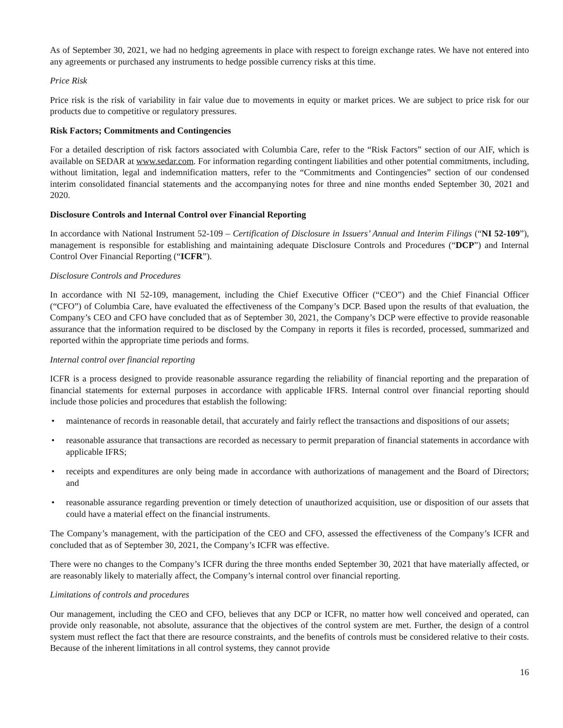As of September 30, 2021, we had no hedging agreements in place with respect to foreign exchange rates. We have not entered into any agreements or purchased any instruments to hedge possible currency risks at this time.
Price Risk
Price risk is the risk of variability in fair value due to movements in equity or market prices. We are subject to price risk for our products due to competitive or regulatory pressures.
Risk Factors; Commitments and Contingencies
For a detailed description of risk factors associated with Columbia Care, refer to the “Risk Factors” section of our AIF, which is available on SEDAR at www.sedar.com. For information regarding contingent liabilities and other potential commitments, including, without limitation, legal and indemnification matters, refer to the “Commitments and Contingencies” section of our condensed interim consolidated financial statements and the accompanying notes for three and nine months ended September 30, 2021 and 2020.
Disclosure Controls and Internal Control over Financial Reporting
In accordance with National Instrument 52-109 – Certification of Disclosure in Issuers’ Annual and Interim Filings (“NI 52-109”), management is responsible for establishing and maintaining adequate Disclosure Controls and Procedures (“DCP”) and Internal Control Over Financial Reporting (“ICFR”).
Disclosure Controls and Procedures
In accordance with NI 52-109, management, including the Chief Executive Officer (“CEO”) and the Chief Financial Officer (“CFO”) of Columbia Care, have evaluated the effectiveness of the Company’s DCP. Based upon the results of that evaluation, the Company’s CEO and CFO have concluded that as of September 30, 2021, the Company’s DCP were effective to provide reasonable assurance that the information required to be disclosed by the Company in reports it files is recorded, processed, summarized and reported within the appropriate time periods and forms.
Internal control over financial reporting
ICFR is a process designed to provide reasonable assurance regarding the reliability of financial reporting and the preparation of financial statements for external purposes in accordance with applicable IFRS. Internal control over financial reporting should include those policies and procedures that establish the following:
• maintenance of records in reasonable detail, that accurately and fairly reflect the transactions and dispositions of our assets;
• reasonable assurance that transactions are recorded as necessary to permit preparation of financial statements in accordance with applicable IFRS;
• receipts and expenditures are only being made in accordance with authorizations of management and the Board of Directors; and
• reasonable assurance regarding prevention or timely detection of unauthorized acquisition, use or disposition of our assets that could have a material effect on the financial instruments.
The Company’s management, with the participation of the CEO and CFO, assessed the effectiveness of the Company’s ICFR and concluded that as of September 30, 2021, the Company’s ICFR was effective.
There were no changes to the Company’s ICFR during the three months ended September 30, 2021 that have materially affected, or are reasonably likely to materially affect, the Company’s internal control over financial reporting.
Limitations of controls and procedures
Our management, including the CEO and CFO, believes that any DCP or ICFR, no matter how well conceived and operated, can provide only reasonable, not absolute, assurance that the objectives of the control system are met. Further, the design of a control system must reflect the fact that there are resource constraints, and the benefits of controls must be considered relative to their costs. Because of the inherent limitations in all control systems, they cannot provide
16